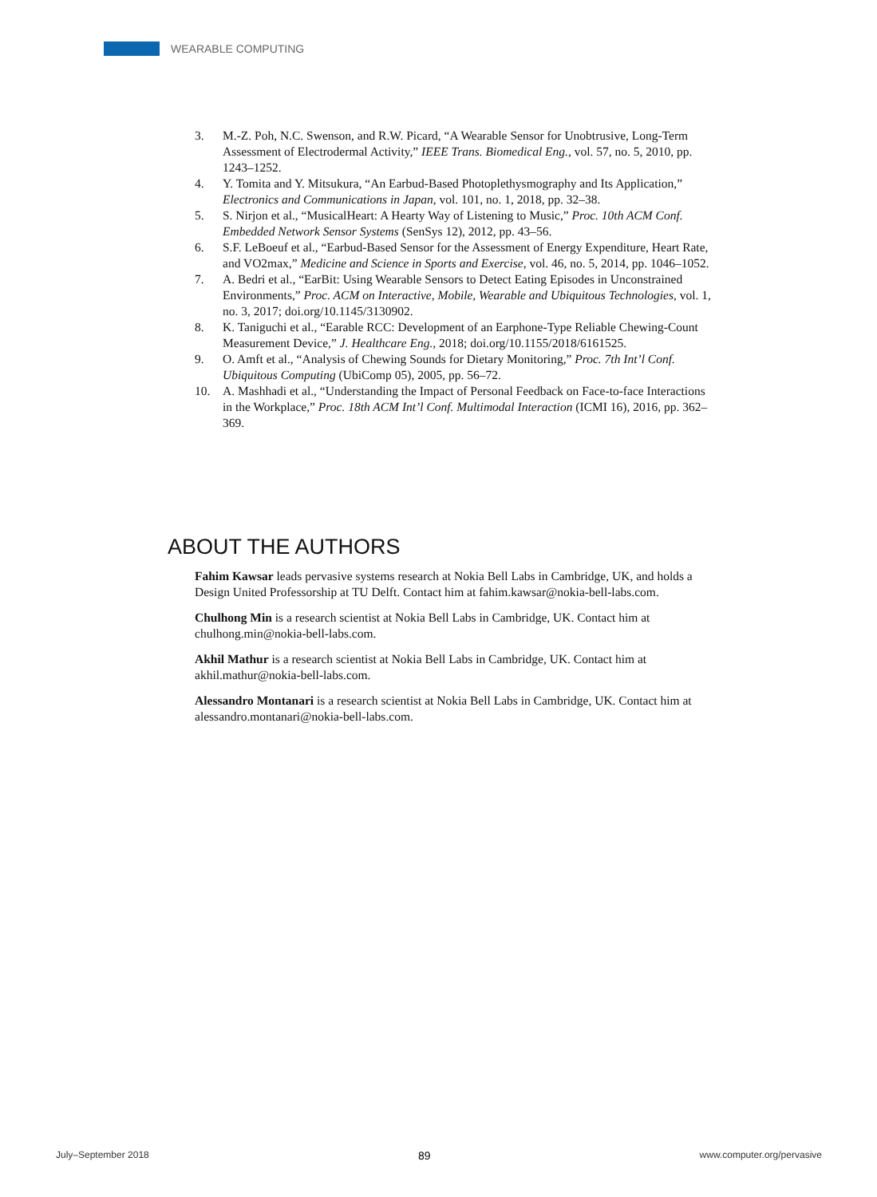WEARABLE COMPUTING
3. M.-Z. Poh, N.C. Swenson, and R.W. Picard, “A Wearable Sensor for Unobtrusive, Long-Term Assessment of Electrodermal Activity,” IEEE Trans. Biomedical Eng., vol. 57, no. 5, 2010, pp. 1243–1252.
4. Y. Tomita and Y. Mitsukura, “An Earbud-Based Photoplethysmography and Its Application,” Electronics and Communications in Japan, vol. 101, no. 1, 2018, pp. 32–38.
5. S. Nirjon et al., “MusicalHeart: A Hearty Way of Listening to Music,” Proc. 10th ACM Conf. Embedded Network Sensor Systems (SenSys 12), 2012, pp. 43–56.
6. S.F. LeBoeuf et al., “Earbud-Based Sensor for the Assessment of Energy Expenditure, Heart Rate, and VO2max,” Medicine and Science in Sports and Exercise, vol. 46, no. 5, 2014, pp. 1046–1052.
7. A. Bedri et al., “EarBit: Using Wearable Sensors to Detect Eating Episodes in Unconstrained Environments,” Proc. ACM on Interactive, Mobile, Wearable and Ubiquitous Technologies, vol. 1, no. 3, 2017; doi.org/10.1145/3130902.
8. K. Taniguchi et al., “Earable RCC: Development of an Earphone-Type Reliable Chewing-Count Measurement Device,” J. Healthcare Eng., 2018; doi.org/10.1155/2018/6161525.
9. O. Amft et al., “Analysis of Chewing Sounds for Dietary Monitoring,” Proc. 7th Int’l Conf. Ubiquitous Computing (UbiComp 05), 2005, pp. 56–72.
10. A. Mashhadi et al., “Understanding the Impact of Personal Feedback on Face-to-face Interactions in the Workplace,” Proc. 18th ACM Int’l Conf. Multimodal Interaction (ICMI 16), 2016, pp. 362–369.
ABOUT THE AUTHORS
Fahim Kawsar leads pervasive systems research at Nokia Bell Labs in Cambridge, UK, and holds a Design United Professorship at TU Delft. Contact him at fahim.kawsar@nokia-bell-labs.com.
Chulhong Min is a research scientist at Nokia Bell Labs in Cambridge, UK. Contact him at chulhong.min@nokia-bell-labs.com.
Akhil Mathur is a research scientist at Nokia Bell Labs in Cambridge, UK. Contact him at akhil.mathur@nokia-bell-labs.com.
Alessandro Montanari is a research scientist at Nokia Bell Labs in Cambridge, UK. Contact him at alessandro.montanari@nokia-bell-labs.com.
July–September 2018 89 www.computer.org/pervasive